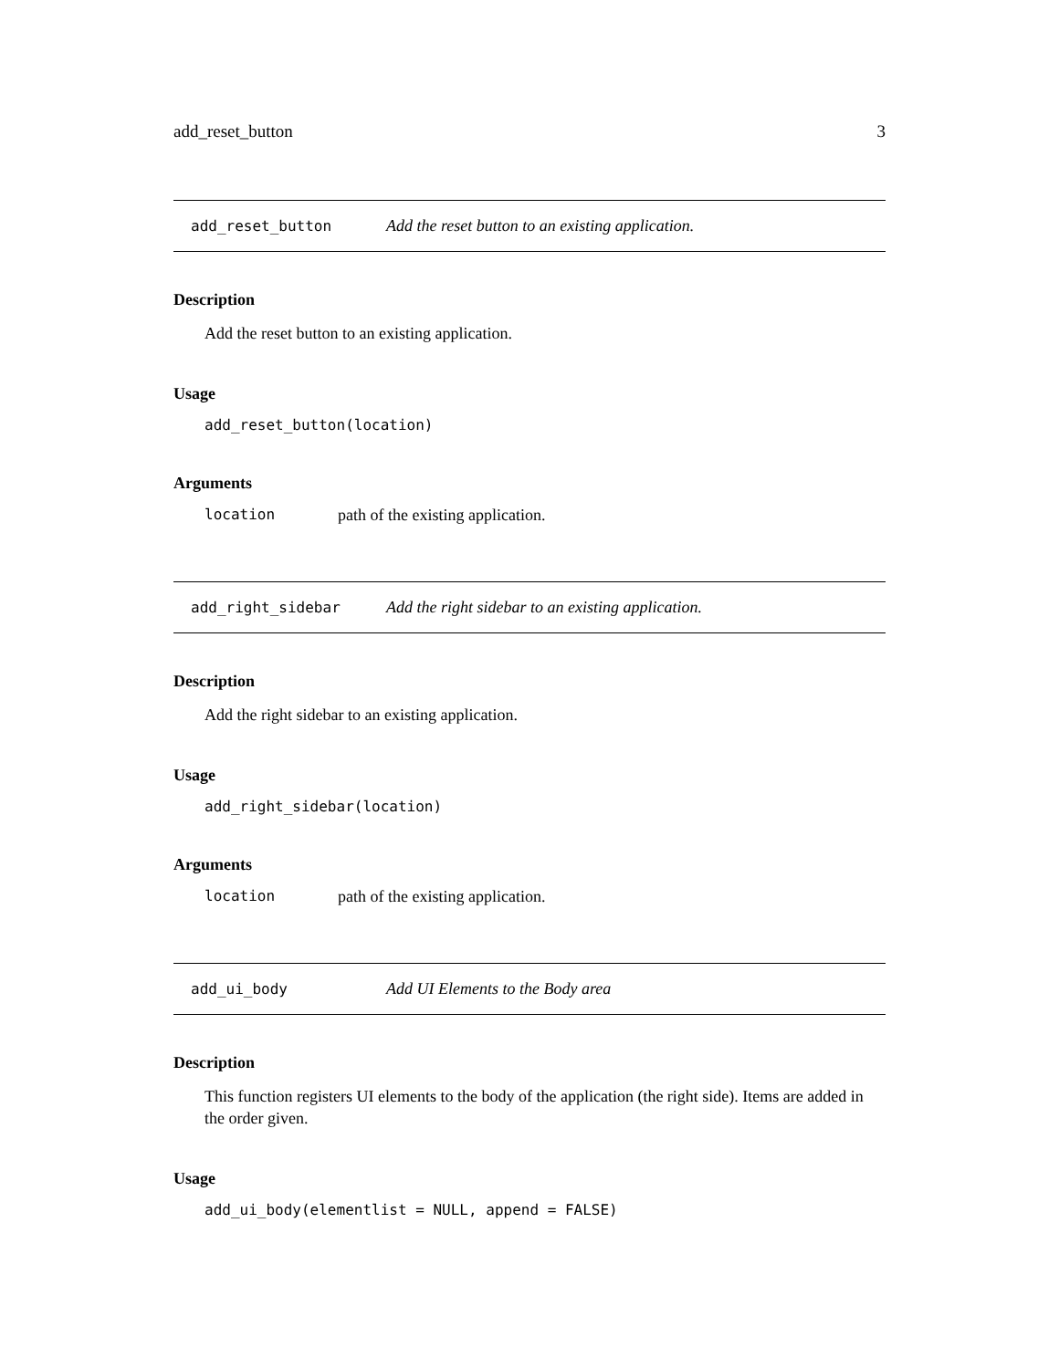add_reset_button 3
add_reset_button Add the reset button to an existing application.
Description
Add the reset button to an existing application.
Usage
add_reset_button(location)
Arguments
location path of the existing application.
add_right_sidebar Add the right sidebar to an existing application.
Description
Add the right sidebar to an existing application.
Usage
add_right_sidebar(location)
Arguments
location path of the existing application.
add_ui_body Add UI Elements to the Body area
Description
This function registers UI elements to the body of the application (the right side). Items are added in the order given.
Usage
add_ui_body(elementlist = NULL, append = FALSE)